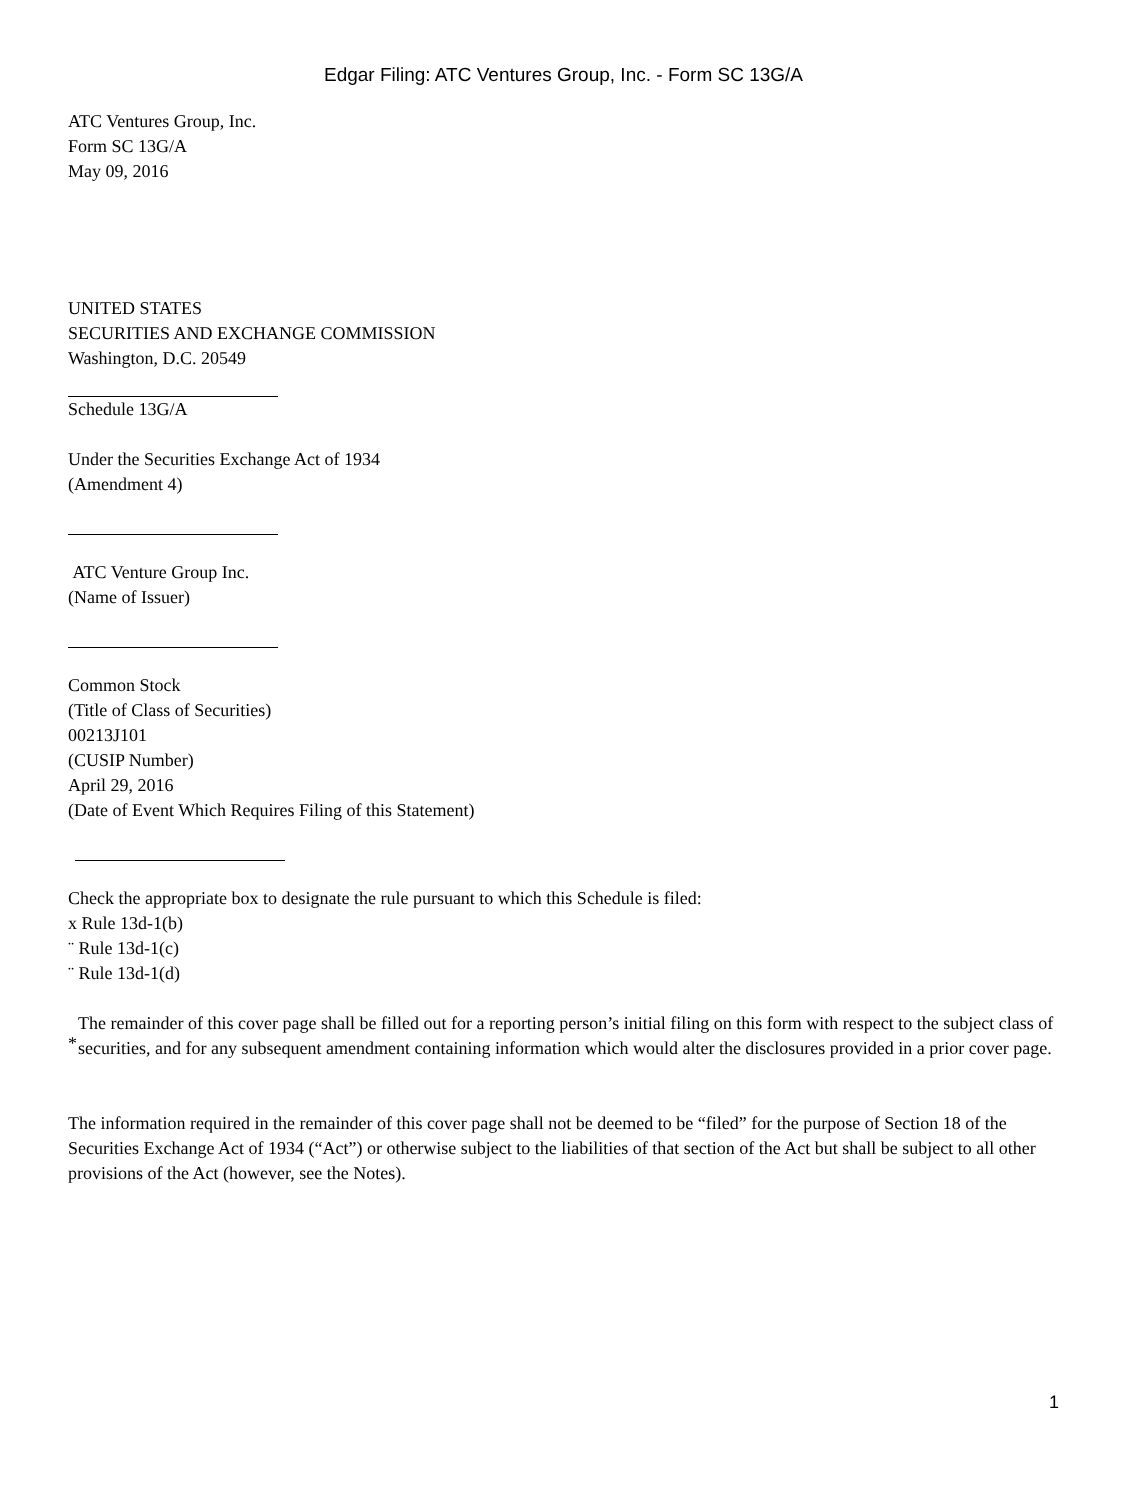Edgar Filing: ATC Ventures Group, Inc. - Form SC 13G/A
ATC Ventures Group, Inc.
Form SC 13G/A
May 09, 2016
UNITED STATES
SECURITIES AND EXCHANGE COMMISSION
Washington, D.C. 20549
Schedule 13G/A
Under the Securities Exchange Act of 1934
(Amendment 4)
ATC Venture Group Inc.
(Name of Issuer)
Common Stock
(Title of Class of Securities)
00213J101
(CUSIP Number)
April 29, 2016
(Date of Event Which Requires Filing of this Statement)
Check the appropriate box to designate the rule pursuant to which this Schedule is filed:
x Rule 13d-1(b)
¨ Rule 13d-1(c)
¨ Rule 13d-1(d)
*
The remainder of this cover page shall be filled out for a reporting person’s initial filing on this form with respect to the subject class of securities, and for any subsequent amendment containing information which would alter the disclosures provided in a prior cover page.
The information required in the remainder of this cover page shall not be deemed to be “filed” for the purpose of Section 18 of the Securities Exchange Act of 1934 (“Act”) or otherwise subject to the liabilities of that section of the Act but shall be subject to all other provisions of the Act (however, see the Notes).
1